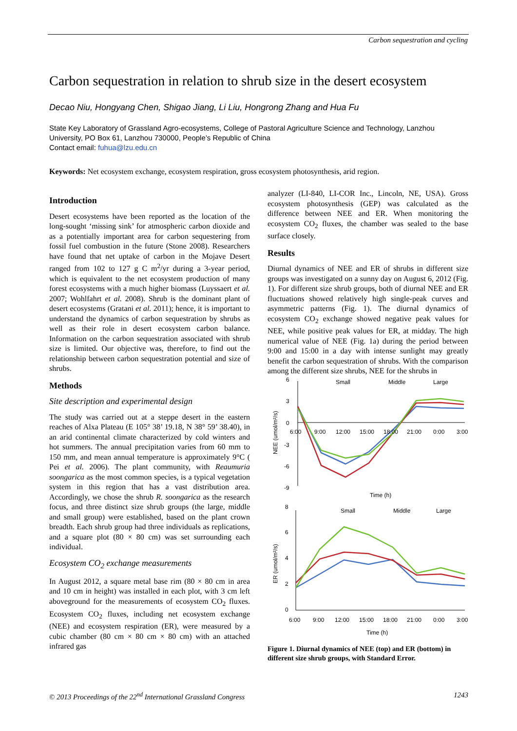Carbon sequestration and cycling
Carbon sequestration in relation to shrub size in the desert ecosystem
Decao Niu, Hongyang Chen, Shigao Jiang, Li Liu, Hongrong Zhang and Hua Fu
State Key Laboratory of Grassland Agro-ecosystems, College of Pastoral Agriculture Science and Technology, Lanzhou University, PO Box 61, Lanzhou 730000, People’s Republic of China
Contact email: fuhua@lzu.edu.cn
Keywords: Net ecosystem exchange, ecosystem respiration, gross ecosystem photosynthesis, arid region.
Introduction
Desert ecosystems have been reported as the location of the long-sought ‘missing sink’ for atmospheric carbon dioxide and as a potentially important area for carbon sequestering from fossil fuel combustion in the future (Stone 2008). Researchers have found that net uptake of carbon in the Mojave Desert ranged from 102 to 127 g C m<sup>2</sup>/yr during a 3-year period, which is equivalent to the net ecosystem production of many forest ecosystems with a much higher biomass (Luyssaert et al. 2007; Wohlfahrt et al. 2008). Shrub is the dominant plant of desert ecosystems (Gratani et al. 2011); hence, it is important to understand the dynamics of carbon sequestration by shrubs as well as their role in desert ecosystem carbon balance. Information on the carbon sequestration associated with shrub size is limited. Our objective was, therefore, to find out the relationship between carbon sequestration potential and size of shrubs.
Methods
Site description and experimental design
The study was carried out at a steppe desert in the eastern reaches of Alxa Plateau (E 105° 38’ 19.18, N 38° 59’ 38.40), in an arid continental climate characterized by cold winters and hot summers. The annual precipitation varies from 60 mm to 150 mm, and mean annual temperature is approximately 9°C ( Pei et al. 2006). The plant community, with Reaumuria soongarica as the most common species, is a typical vegetation system in this region that has a vast distribution area. Accordingly, we chose the shrub R. soongarica as the research focus, and three distinct size shrub groups (the large, middle and small group) were established, based on the plant crown breadth. Each shrub group had three individuals as replications, and a square plot (80 × 80 cm) was set surrounding each individual.
Ecosystem CO<sub>2</sub> exchange measurements
In August 2012, a square metal base rim (80 × 80 cm in area and 10 cm in height) was installed in each plot, with 3 cm left aboveground for the measurements of ecosystem CO<sub>2</sub> fluxes. Ecosystem CO<sub>2</sub> fluxes, including net ecosystem exchange (NEE) and ecosystem respiration (ER), were measured by a cubic chamber (80 cm × 80 cm × 80 cm) with an attached infrared gas
analyzer (LI-840, LI-COR Inc., Lincoln, NE, USA). Gross ecosystem photosynthesis (GEP) was calculated as the difference between NEE and ER. When monitoring the ecosystem CO<sub>2</sub> fluxes, the chamber was sealed to the base surface closely.
Results
Diurnal dynamics of NEE and ER of shrubs in different size groups was investigated on a sunny day on August 6, 2012 (Fig. 1). For different size shrub groups, both of diurnal NEE and ER fluctuations showed relatively high single-peak curves and asymmetric patterns (Fig. 1). The diurnal dynamics of ecosystem CO<sub>2</sub> exchange showed negative peak values for NEE, while positive peak values for ER, at midday. The high numerical value of NEE (Fig. 1a) during the period between 9:00 and 15:00 in a day with intense sunlight may greatly benefit the carbon sequestration of shrubs. With the comparison among the different size shrubs, NEE for the shrubs in
6
3
0
-3
-6
-9
6:00
9:00
12:00
15:00
18:00
21:00
0:00
3:00
Small
Middle
Large
Time (h)
NEE (umol/m²/s)
8
6
4
2
0
Small
Middle
Large
6:00
9:00
12:00
15:00
18:00
21:00
0:00
3:00
Time (h)
ER (umol/m²/s)
Figure 1. Diurnal dynamics of NEE (top) and ER (bottom) in different size shrub groups, with Standard Error.
© 2013 Proceedings of the 22<sup>nd</sup> International Grassland Congress 1243